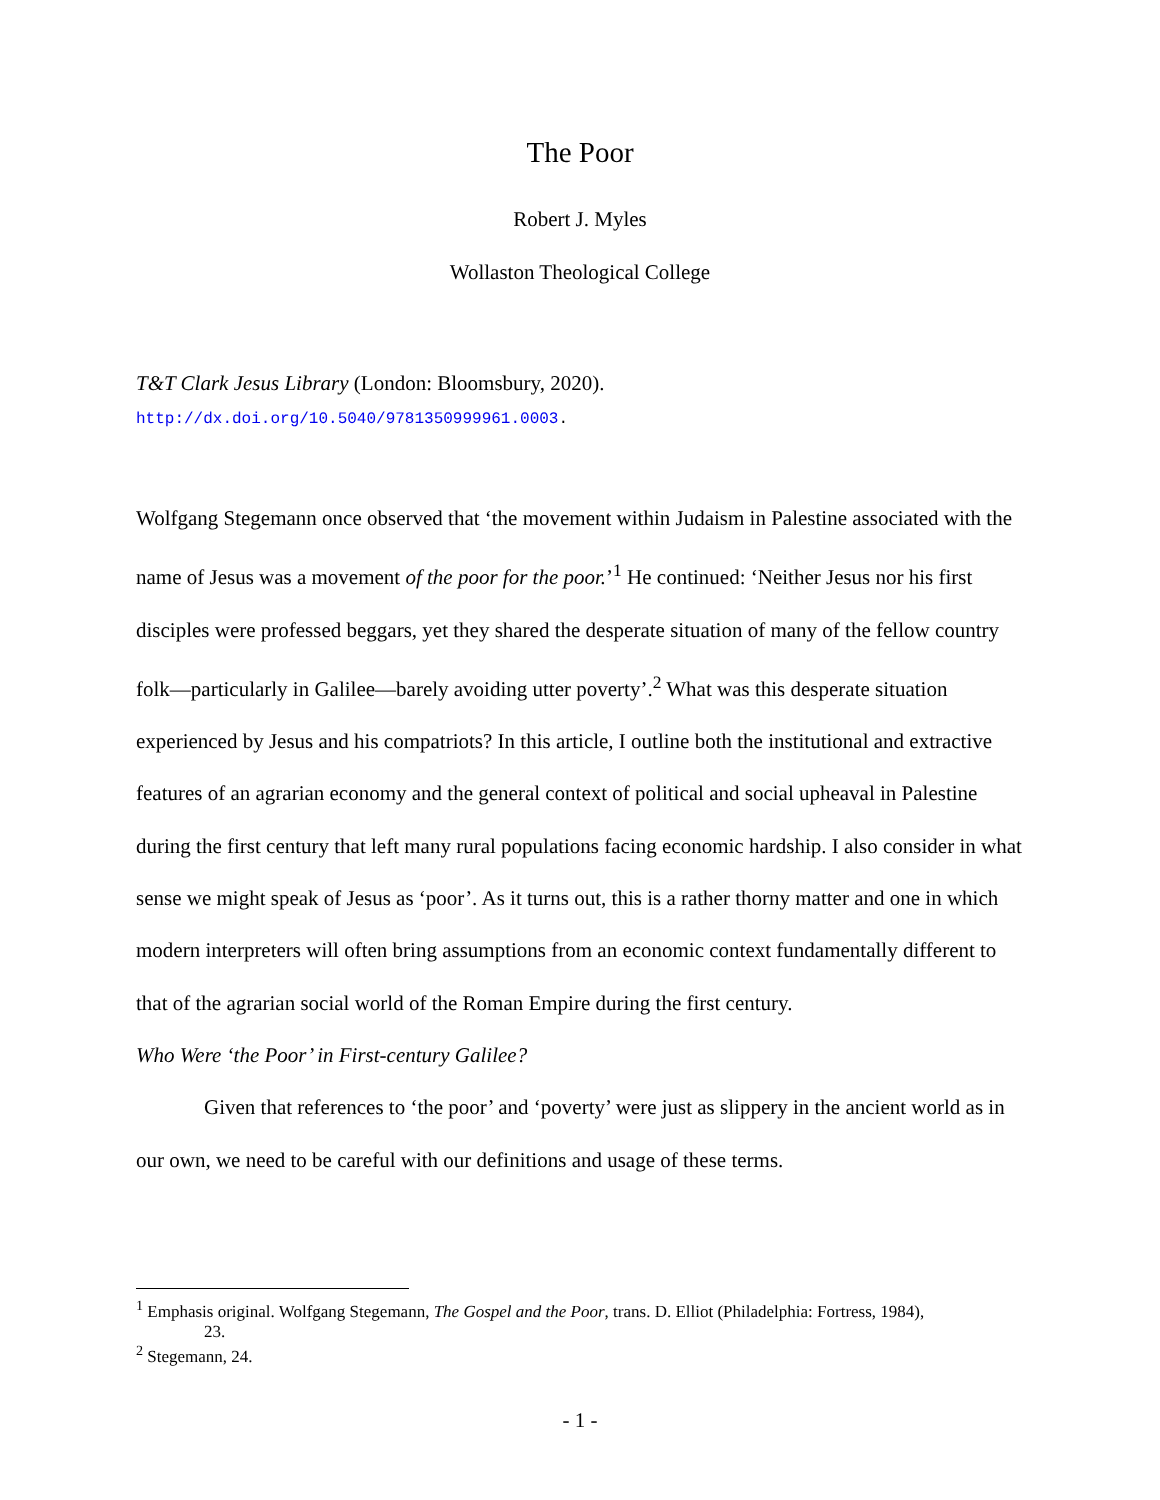The Poor
Robert J. Myles
Wollaston Theological College
T&T Clark Jesus Library (London: Bloomsbury, 2020).
http://dx.doi.org/10.5040/9781350999961.0003.
Wolfgang Stegemann once observed that ‘the movement within Judaism in Palestine associated with the name of Jesus was a movement of the poor for the poor.’<sup>1</sup> He continued: ‘Neither Jesus nor his first disciples were professed beggars, yet they shared the desperate situation of many of the fellow country folk—particularly in Galilee—barely avoiding utter poverty’.<sup>2</sup> What was this desperate situation experienced by Jesus and his compatriots? In this article, I outline both the institutional and extractive features of an agrarian economy and the general context of political and social upheaval in Palestine during the first century that left many rural populations facing economic hardship. I also consider in what sense we might speak of Jesus as ‘poor’. As it turns out, this is a rather thorny matter and one in which modern interpreters will often bring assumptions from an economic context fundamentally different to that of the agrarian social world of the Roman Empire during the first century.
Who Were ‘the Poor’ in First-century Galilee?
Given that references to ‘the poor’ and ‘poverty’ were just as slippery in the ancient world as in our own, we need to be careful with our definitions and usage of these terms.
<sup>1</sup> Emphasis original. Wolfgang Stegemann, The Gospel and the Poor, trans. D. Elliot (Philadelphia: Fortress, 1984),
23.
<sup>2</sup> Stegemann, 24.
- 1 -